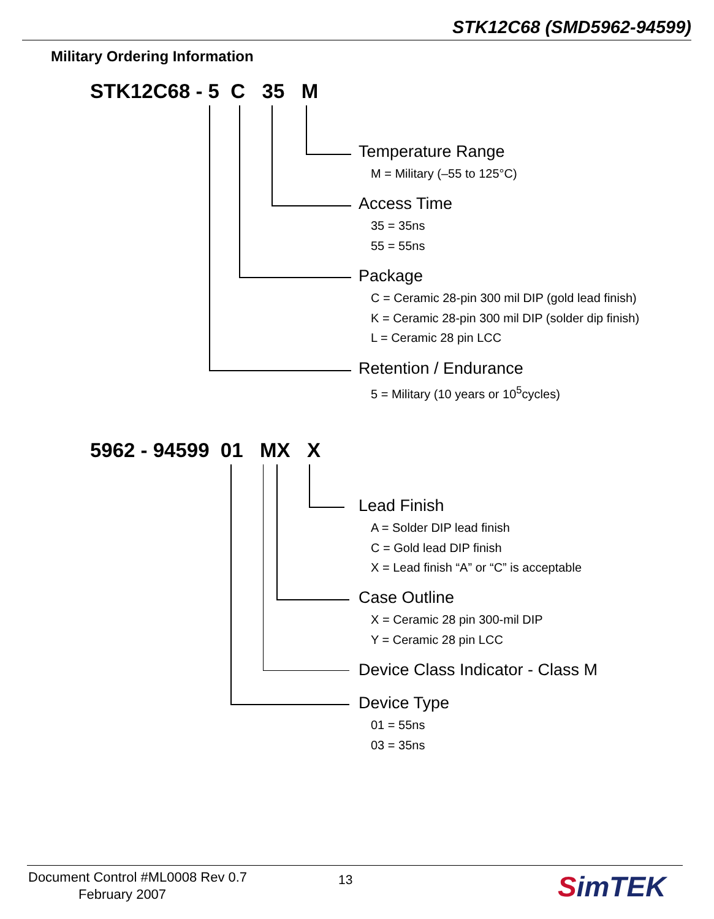STK12C68 (SMD5962-94599)
Military Ordering Information
STK12C68 - 5 C 35 M
Temperature Range
M = Military (–55 to 125°C)
Access Time
35 = 35ns
55 = 55ns
Package
C = Ceramic 28-pin 300 mil DIP (gold lead finish)
K = Ceramic 28-pin 300 mil DIP (solder dip finish)
L = Ceramic 28 pin LCC
Retention / Endurance
5 = Military (10 years or 10<sup>5</sup>cycles)
5962 - 94599 01 MX X
Lead Finish
A = Solder DIP lead finish
C = Gold lead DIP finish
X = Lead finish “A” or “C” is acceptable
Case Outline
X = Ceramic 28 pin 300-mil DIP
Y = Ceramic 28 pin LCC
Device Class Indicator - Class M
Device Type
01 = 55ns
03 = 35ns
Document Control #ML0008 Rev 0.7
February 2007
13 SimTEK